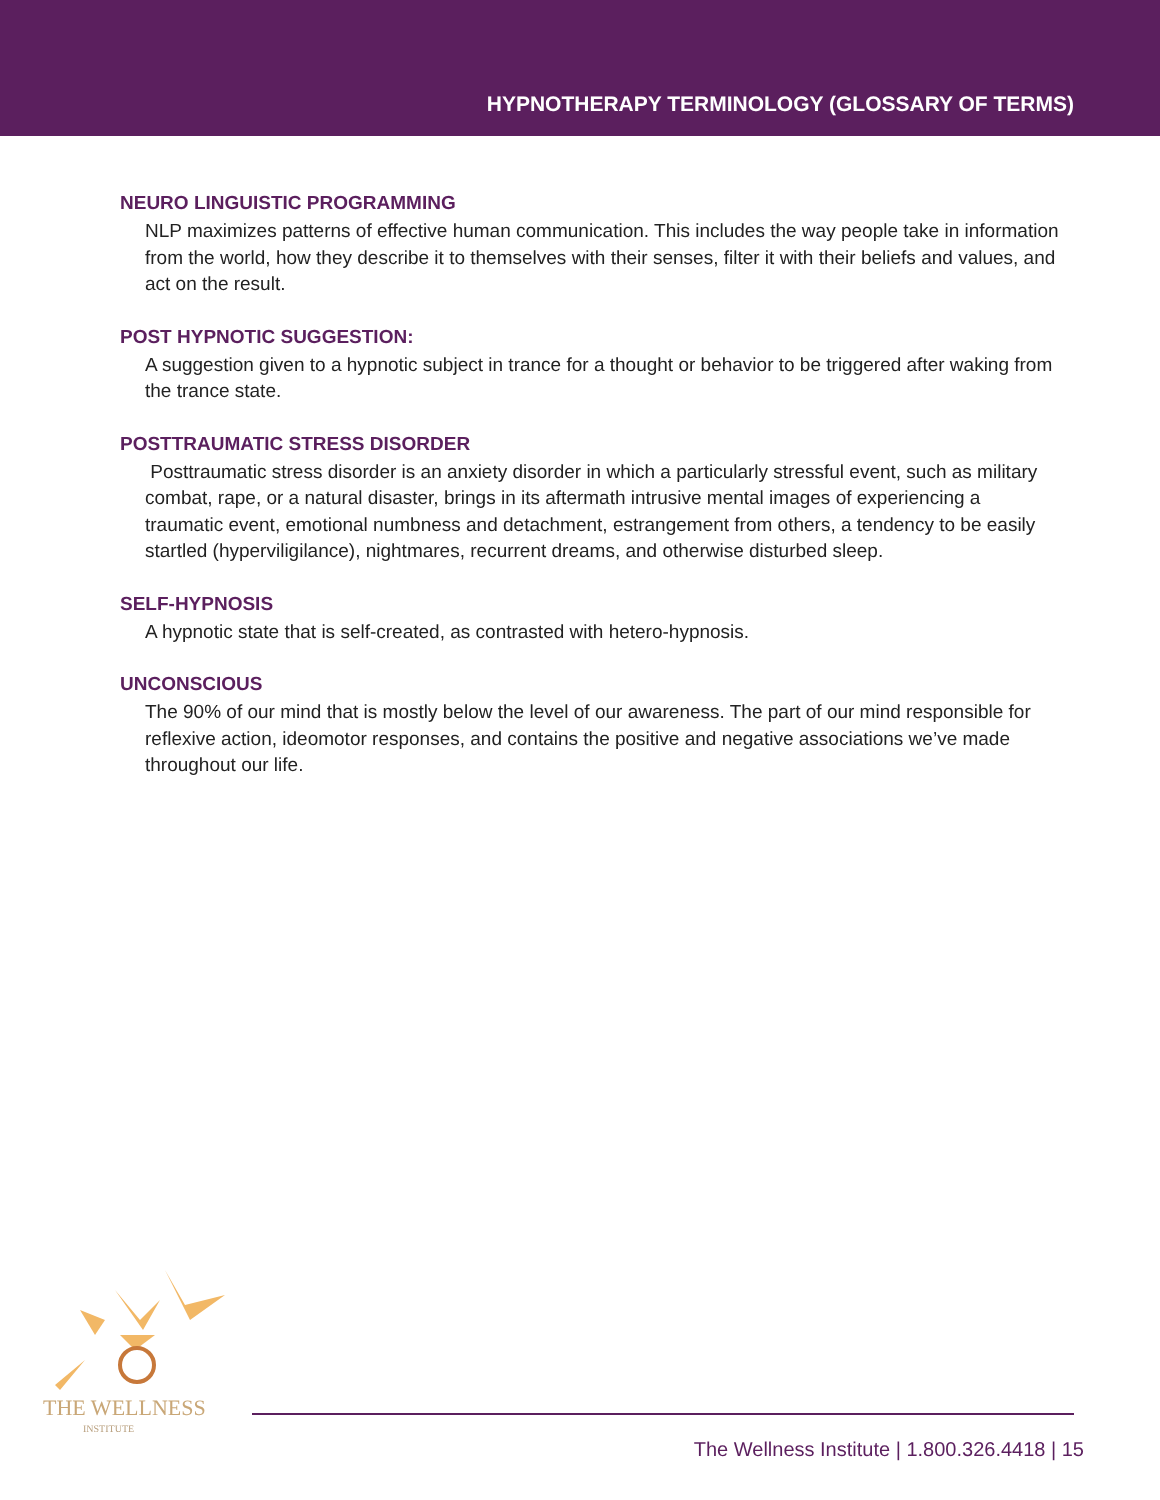HYPNOTHERAPY TERMINOLOGY (GLOSSARY OF TERMS)
NEURO LINGUISTIC PROGRAMMING
NLP maximizes patterns of effective human communication. This includes the way people take in information from the world, how they describe it to themselves with their senses, filter it with their beliefs and values, and act on the result.
POST HYPNOTIC SUGGESTION:
A suggestion given to a hypnotic subject in trance for a thought or behavior to be triggered after waking from the trance state.
POSTTRAUMATIC STRESS DISORDER
Posttraumatic stress disorder is an anxiety disorder in which a particularly stressful event, such as military combat, rape, or a natural disaster, brings in its aftermath intrusive mental images of experiencing a traumatic event, emotional numbness and detachment, estrangement from others, a tendency to be easily startled (hyperviligilance), nightmares, recurrent dreams, and otherwise disturbed sleep.
SELF-HYPNOSIS
A hypnotic state that is self-created, as contrasted with hetero-hypnosis.
UNCONSCIOUS
The 90% of our mind that is mostly below the level of our awareness. The part of our mind responsible for reflexive action, ideomotor responses, and contains the positive and negative associations we’ve made throughout our life.
THE WELLNESS
INSTITUTE
The Wellness Institute | 1.800.326.4418 | 15